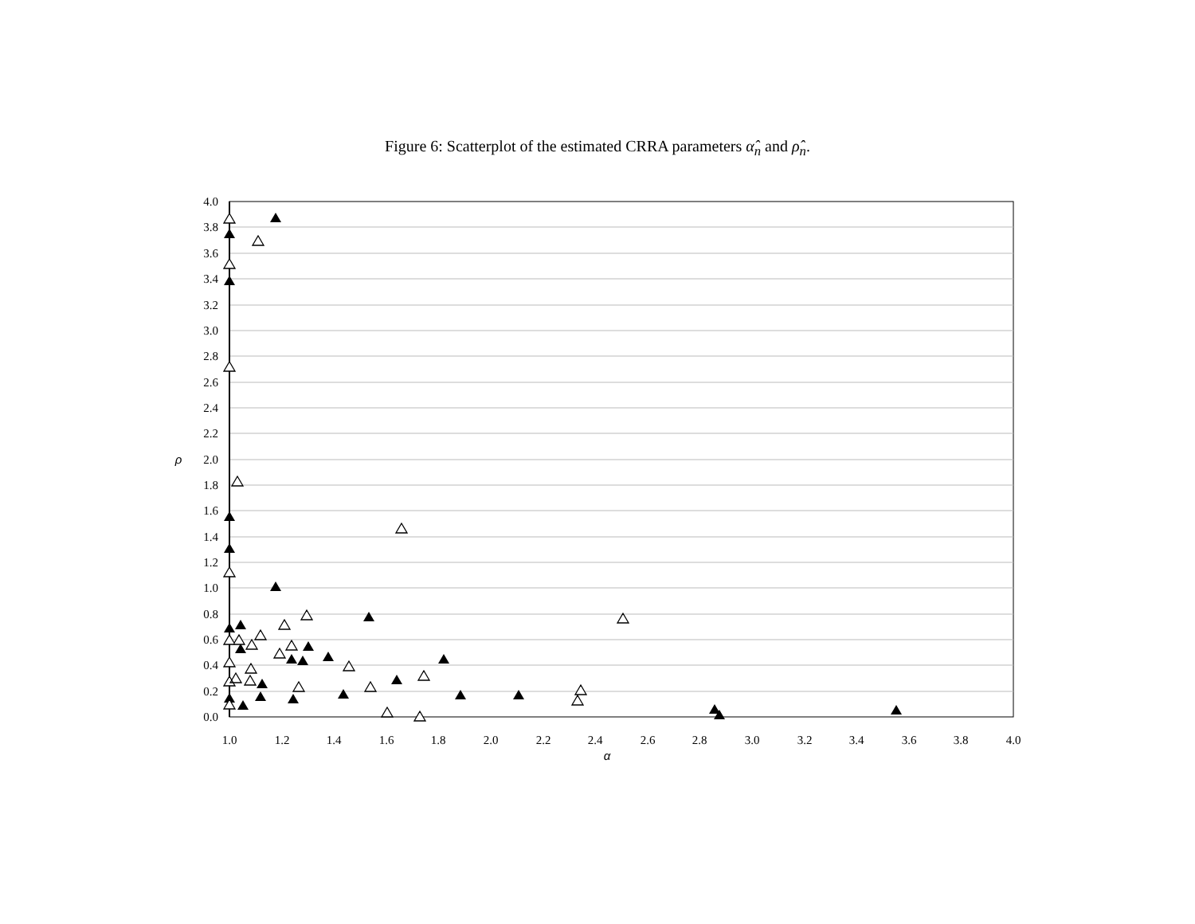Figure 6: Scatterplot of the estimated CRRA parameters α̂<sub>n</sub> and ρ̂<sub>n</sub>.
4.0
3.8
3.6
3.4
3.2
3.0
2.8
2.6
2.4
2.2
2.0
1.8
1.6
1.4
1.2
1.0
0.8
0.6
0.4
0.2
0.0
1.0
1.2
1.4
1.6
1.8
2.0
2.2
2.4
2.6
2.8
3.0
3.2
3.4
3.6
3.8
4.0
α
ρ